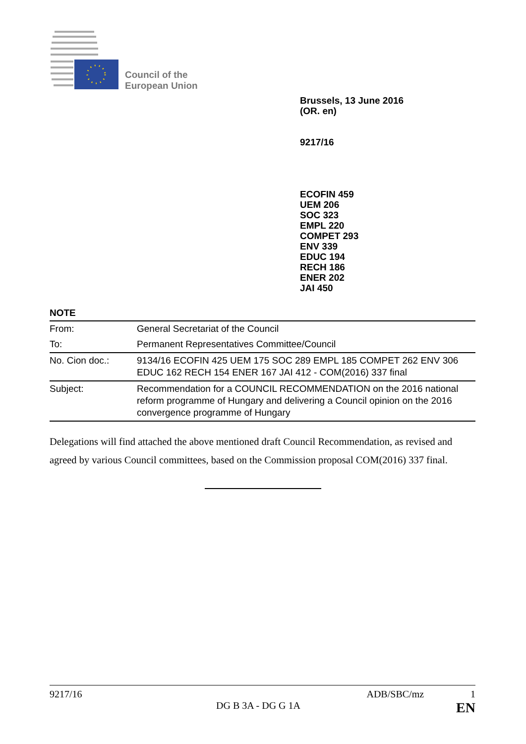Council of the
European Union
Brussels, 13 June 2016
(OR. en)
9217/16
ECOFIN 459
UEM 206
SOC 323
EMPL 220
COMPET 293
ENV 339
EDUC 194
RECH 186
ENER 202
JAI 450
NOTE
| From: | General Secretariat of the Council |
| To: | Permanent Representatives Committee/Council |
| No. Cion doc.: | 9134/16 ECOFIN 425 UEM 175 SOC 289 EMPL 185 COMPET 262 ENV 306 EDUC 162 RECH 154 ENER 167 JAI 412 - COM(2016) 337 final |
| Subject: | Recommendation for a COUNCIL RECOMMENDATION on the 2016 national reform programme of Hungary and delivering a Council opinion on the 2016 convergence programme of Hungary |
Delegations will find attached the above mentioned draft Council Recommendation, as revised and agreed by various Council committees, based on the Commission proposal COM(2016) 337 final.
9217/16 ADB/SBC/mz 1
DG B 3A - DG G 1A EN